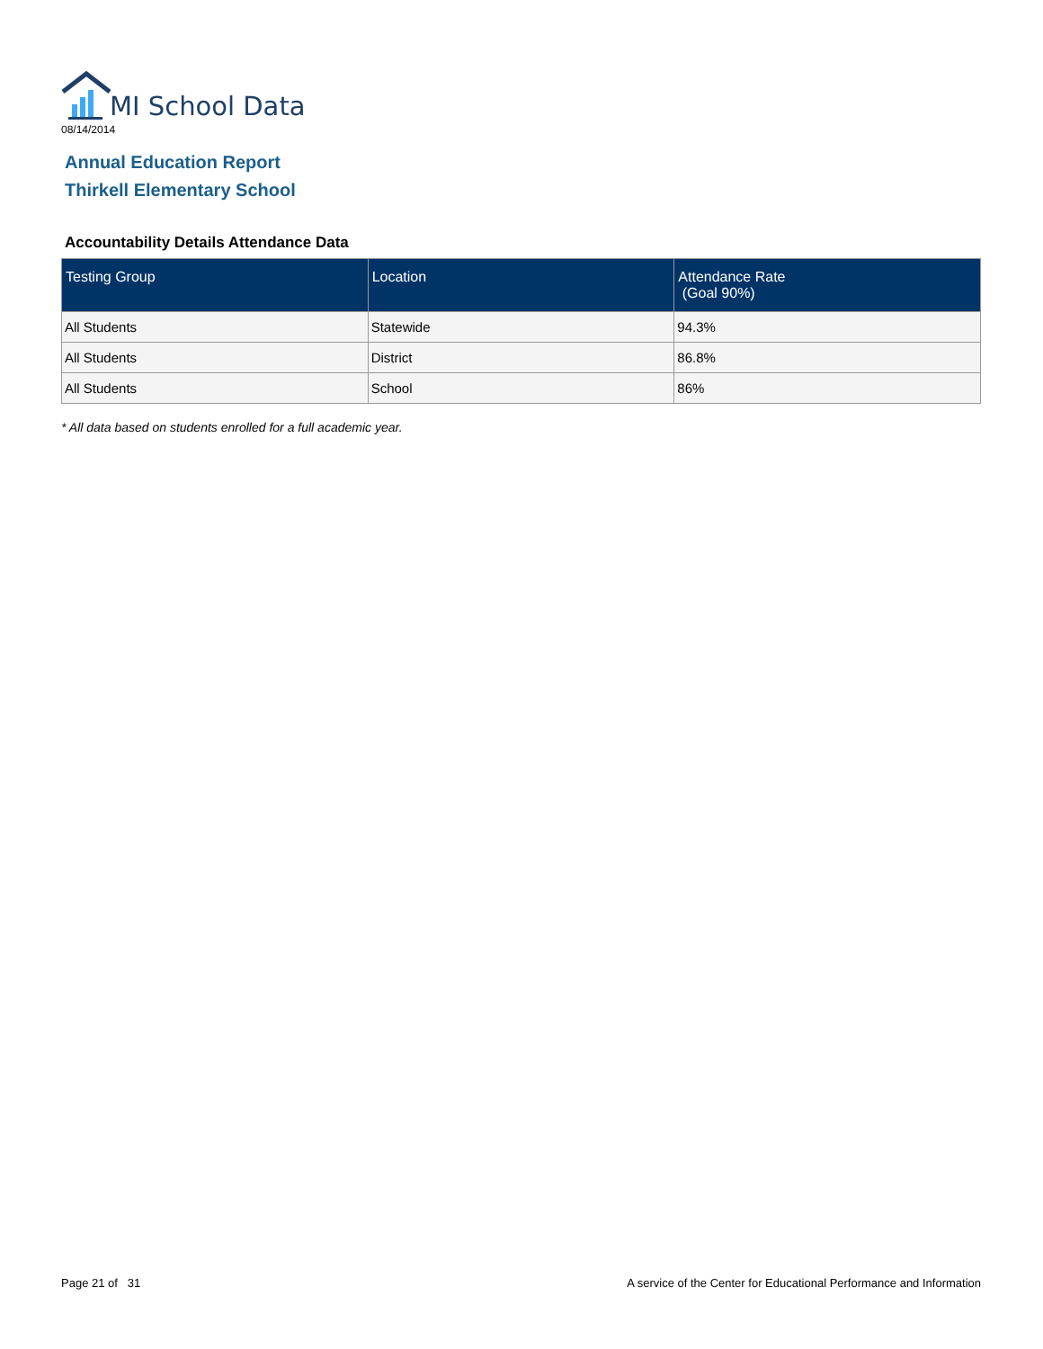MI School Data
08/14/2014
Annual Education Report
Thirkell Elementary School
Accountability Details Attendance Data
| Testing Group | Location | Attendance Rate (Goal 90%) |
| --- | --- | --- |
| All Students | Statewide | 94.3% |
| All Students | District | 86.8% |
| All Students | School | 86% |
* All data based on students enrolled for a full academic year.
Page 21 of 31
A service of the Center for Educational Performance and Information